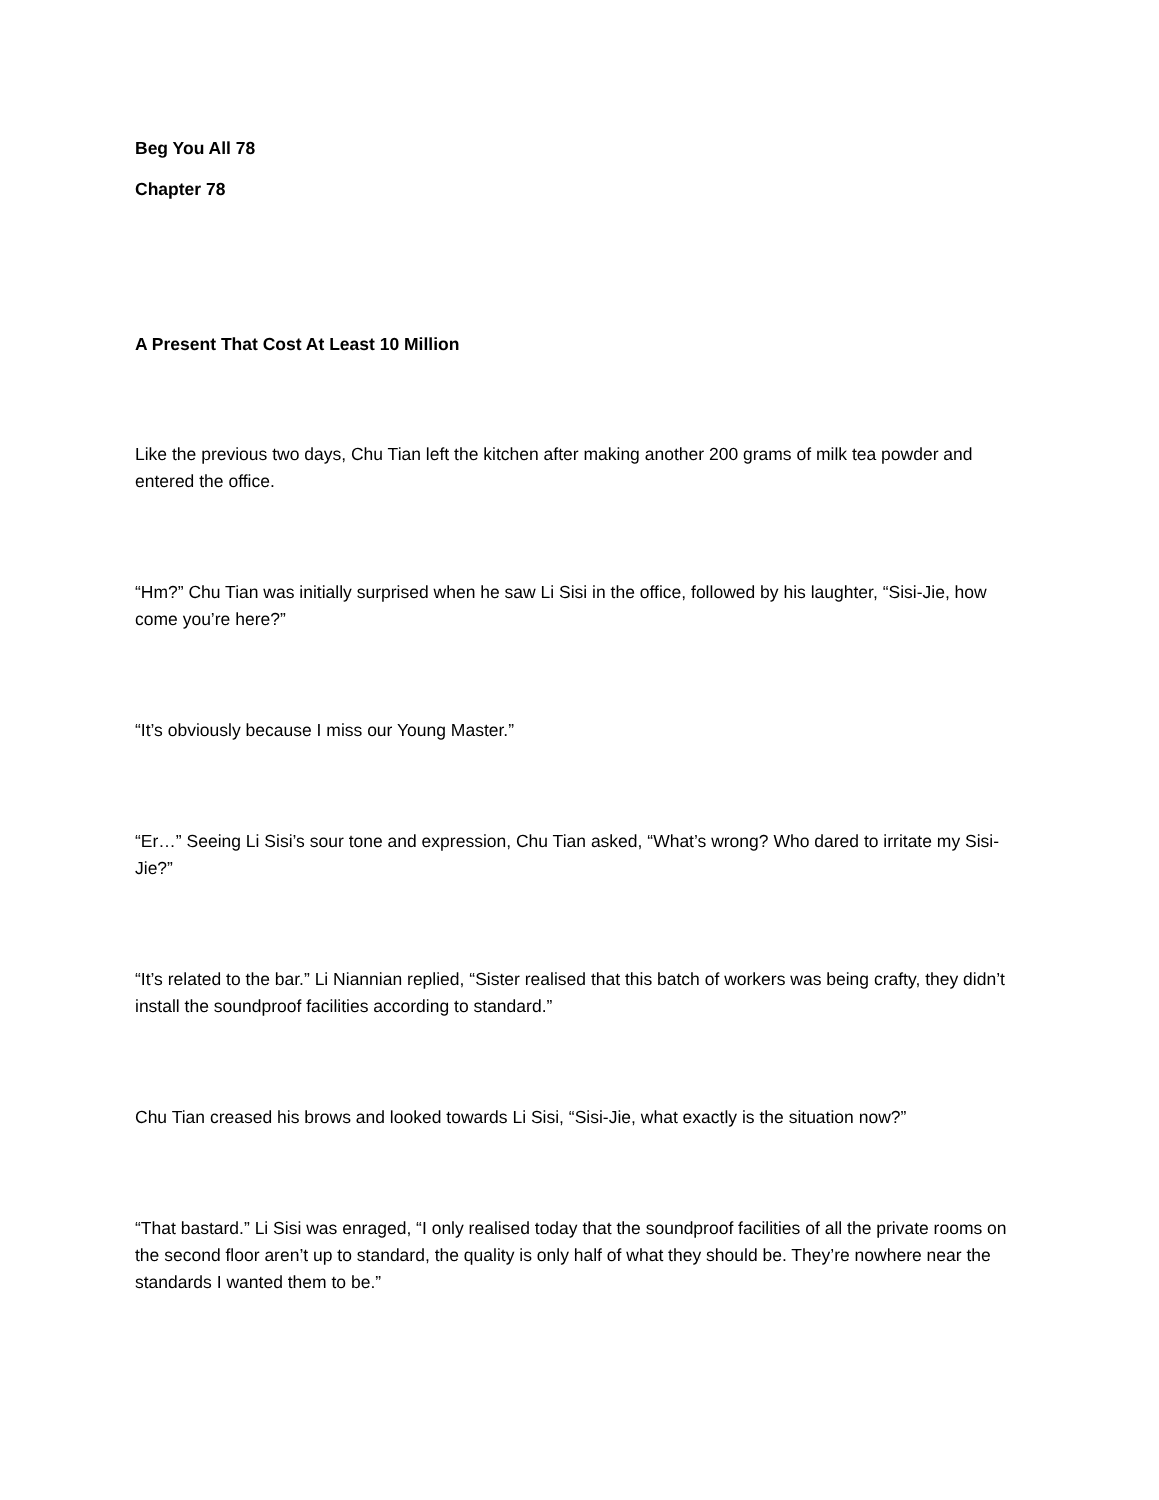Beg You All 78
Chapter 78
A Present That Cost At Least 10 Million
Like the previous two days, Chu Tian left the kitchen after making another 200 grams of milk tea powder and entered the office.
“Hm?” Chu Tian was initially surprised when he saw Li Sisi in the office, followed by his laughter, “Sisi-Jie, how come you’re here?”
“It’s obviously because I miss our Young Master.”
“Er…” Seeing Li Sisi’s sour tone and expression, Chu Tian asked, “What’s wrong? Who dared to irritate my Sisi-Jie?”
“It’s related to the bar.” Li Niannian replied, “Sister realised that this batch of workers was being crafty, they didn’t install the soundproof facilities according to standard.”
Chu Tian creased his brows and looked towards Li Sisi, “Sisi-Jie, what exactly is the situation now?”
“That bastard.” Li Sisi was enraged, “I only realised today that the soundproof facilities of all the private rooms on the second floor aren’t up to standard, the quality is only half of what they should be. They’re nowhere near the standards I wanted them to be.”